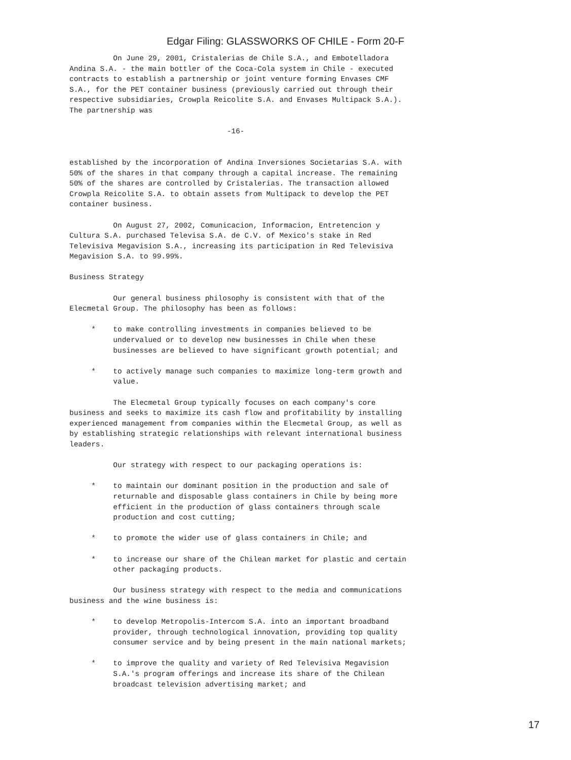Edgar Filing: GLASSWORKS OF CHILE - Form 20-F
          On June 29, 2001, Cristalerias de Chile S.A., and Embotelladora
Andina S.A. - the main bottler of the Coca-Cola system in Chile - executed
contracts to establish a partnership or joint venture forming Envases CMF
S.A., for the PET container business (previously carried out through their
respective subsidiaries, Crowpla Reicolite S.A. and Envases Multipack S.A.).
The partnership was

                                    -16-


established by the incorporation of Andina Inversiones Societarias S.A. with
50% of the shares in that company through a capital increase. The remaining
50% of the shares are controlled by Cristalerias. The transaction allowed
Crowpla Reicolite S.A. to obtain assets from Multipack to develop the PET
container business.

          On August 27, 2002, Comunicacion, Informacion, Entretencion y
Cultura S.A. purchased Televisa S.A. de C.V. of Mexico's stake in Red
Televisiva Megavision S.A., increasing its participation in Red Televisiva
Megavision S.A. to 99.99%.

Business Strategy

          Our general business philosophy is consistent with that of the
Elecmetal Group. The philosophy has been as follows:

     *    to make controlling investments in companies believed to be
          undervalued or to develop new businesses in Chile when these
          businesses are believed to have significant growth potential; and

     *    to actively manage such companies to maximize long-term growth and
          value.

          The Elecmetal Group typically focuses on each company's core
business and seeks to maximize its cash flow and profitability by installing
experienced management from companies within the Elecmetal Group, as well as
by establishing strategic relationships with relevant international business
leaders.

          Our strategy with respect to our packaging operations is:

     *    to maintain our dominant position in the production and sale of
          returnable and disposable glass containers in Chile by being more
          efficient in the production of glass containers through scale
          production and cost cutting;

     *    to promote the wider use of glass containers in Chile; and

     *    to increase our share of the Chilean market for plastic and certain
          other packaging products.

          Our business strategy with respect to the media and communications
business and the wine business is:

     *    to develop Metropolis-Intercom S.A. into an important broadband
          provider, through technological innovation, providing top quality
          consumer service and by being present in the main national markets;

     *    to improve the quality and variety of Red Televisiva Megavision
          S.A.'s program offerings and increase its share of the Chilean
          broadcast television advertising market; and
17